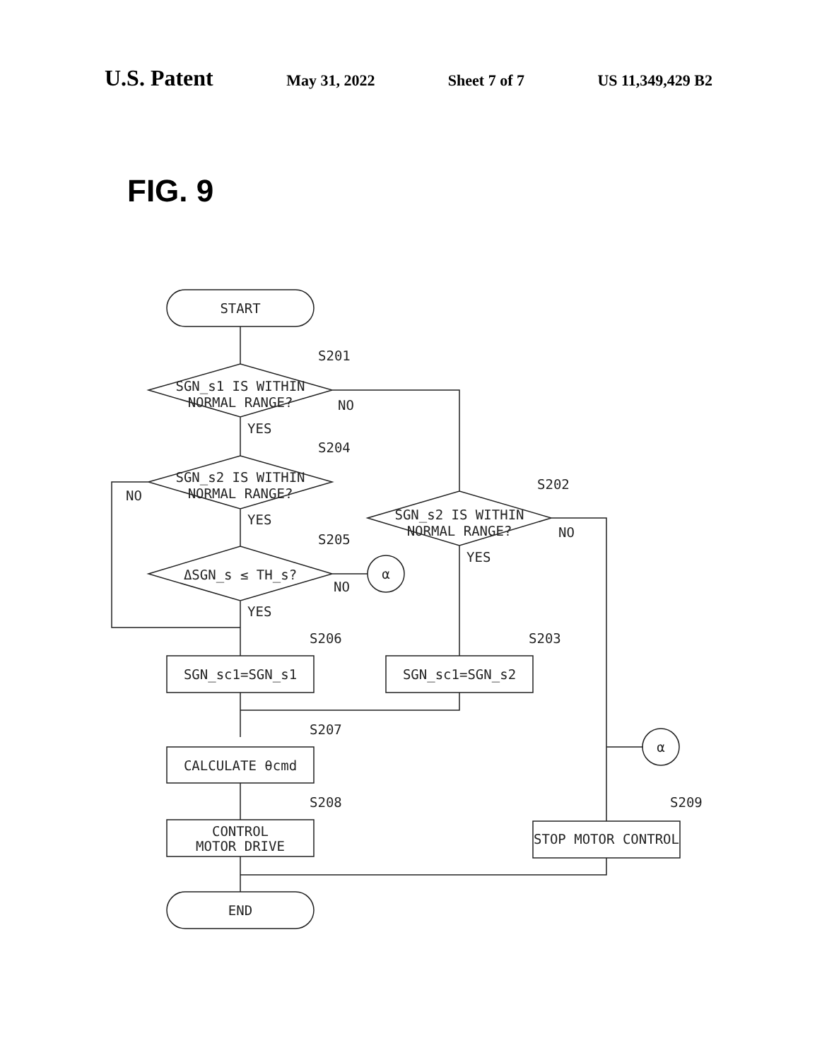U.S. Patent May 31, 2022 Sheet 7 of 7 US 11,349,429 B2
FIG. 9
START
S201
SGN_s1 IS WITHIN
NORMAL RANGE?
NO
YES
S204
SGN_s2 IS WITHIN
NORMAL RANGE?
NO
YES
S202
SGN_s2 IS WITHIN
NORMAL RANGE?
NO
YES
S205
ΔSGN_s ≤ TH_s?
NO
α
YES
S206
S203
SGN_sc1=SGN_s1
SGN_sc1=SGN_s2
S207
CALCULATE θcmd
α
S208
S209
CONTROL
MOTOR DRIVE
STOP MOTOR CONTROL
END